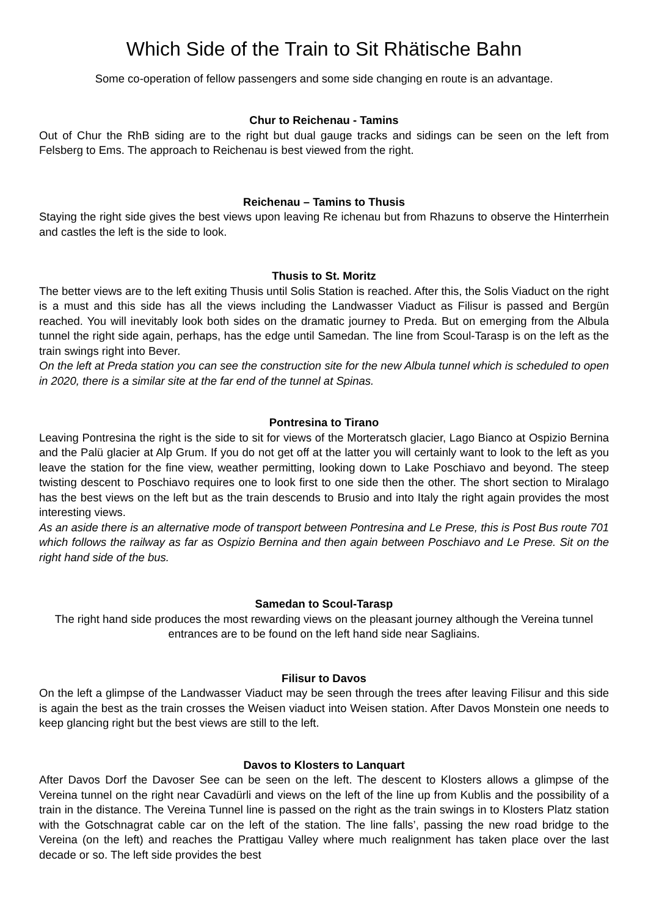Which Side of the Train to Sit Rhätische Bahn
Some co-operation of fellow passengers and some side changing en route is an advantage.
Chur to Reichenau - Tamins
Out of Chur the RhB siding are to the right but dual gauge tracks and sidings can be seen on the left from Felsberg to Ems. The approach to Reichenau is best viewed from the right.
Reichenau – Tamins to Thusis
Staying the right side gives the best views upon leaving Re ichenau but from Rhazuns to observe the Hinterrhein and castles the left is the side to look.
Thusis to St. Moritz
The better views are to the left exiting Thusis until Solis Station is reached. After this, the Solis Viaduct on the right is a must and this side has all the views including the Landwasser Viaduct as Filisur is passed and Bergün reached. You will inevitably look both sides on the dramatic journey to Preda. But on emerging from the Albula tunnel the right side again, perhaps, has the edge until Samedan. The line from Scoul-Tarasp is on the left as the train swings right into Bever.
On the left at Preda station you can see the construction site for the new Albula tunnel which is scheduled to open in 2020, there is a similar site at the far end of the tunnel at Spinas.
Pontresina to Tirano
Leaving Pontresina the right is the side to sit for views of the Morteratsch glacier, Lago Bianco at Ospizio Bernina and the Palü glacier at Alp Grum. If you do not get off at the latter you will certainly want to look to the left as you leave the station for the fine view, weather permitting, looking down to Lake Poschiavo and beyond. The steep twisting descent to Poschiavo requires one to look first to one side then the other. The short section to Miralago has the best views on the left but as the train descends to Brusio and into Italy the right again provides the most interesting views.
As an aside there is an alternative mode of transport between Pontresina and Le Prese, this is Post Bus route 701 which follows the railway as far as Ospizio Bernina and then again between Poschiavo and Le Prese. Sit on the right hand side of the bus.
Samedan to Scoul-Tarasp
The right hand side produces the most rewarding views on the pleasant journey although the Vereina tunnel entrances are to be found on the left hand side near Sagliains.
Filisur to Davos
On the left a glimpse of the Landwasser Viaduct may be seen through the trees after leaving Filisur and this side is again the best as the train crosses the Weisen viaduct into Weisen station. After Davos Monstein one needs to keep glancing right but the best views are still to the left.
Davos to Klosters to Lanquart
After Davos Dorf the Davoser See can be seen on the left. The descent to Klosters allows a glimpse of the Vereina tunnel on the right near Cavadürli and views on the left of the line up from Kublis and the possibility of a train in the distance. The Vereina Tunnel line is passed on the right as the train swings in to Klosters Platz station with the Gotschnagrat cable car on the left of the station. The line falls’, passing the new road bridge to the Vereina (on the left) and reaches the Prattigau Valley where much realignment has taken place over the last decade or so. The left side provides the best